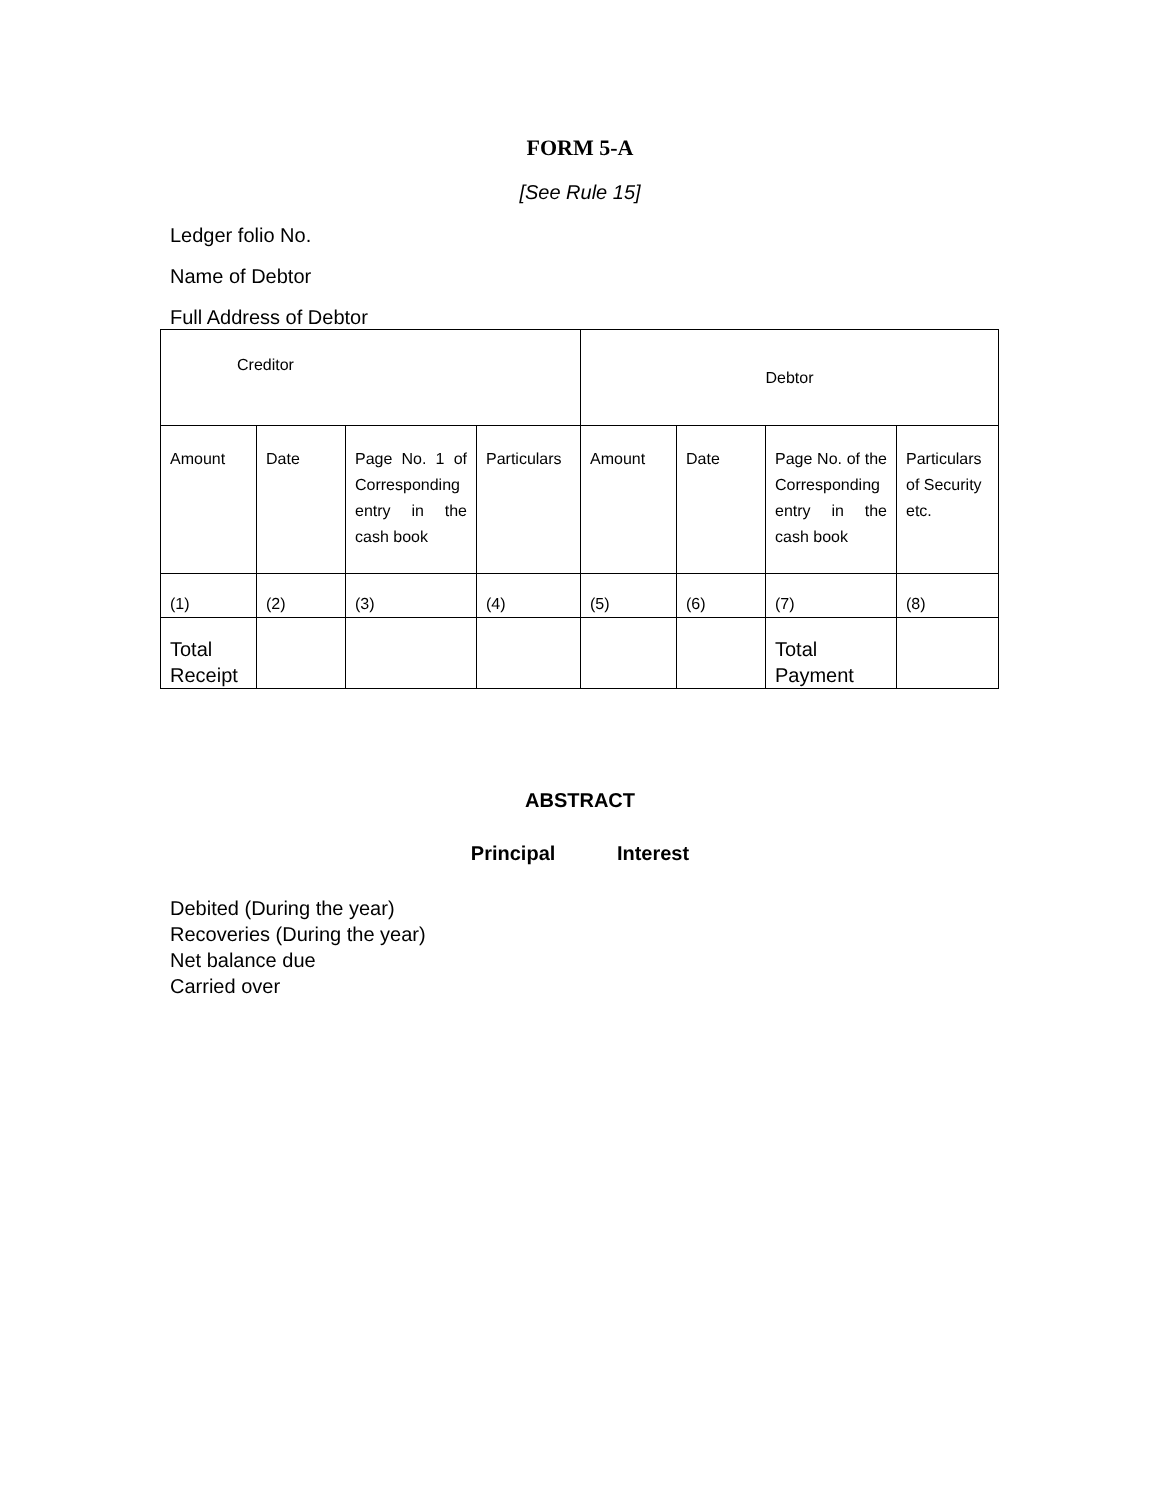FORM 5-A
[See Rule 15]
Ledger folio No.
Name of Debtor
Full Address of Debtor
| Creditor | | | | Debtor | | | |
| Amount | Date | Page No. 1 of Corresponding entry in the cash book | Particulars | Amount | Date | Page No. of the Corresponding entry in the cash book | Particulars of Security etc. |
| (1) | (2) | (3) | (4) | (5) | (6) | (7) | (8) |
| Total Receipt | | | | | | Total Payment | |
ABSTRACT
Principal Interest
Debited (During the year)
Recoveries (During the year)
Net balance due
Carried over